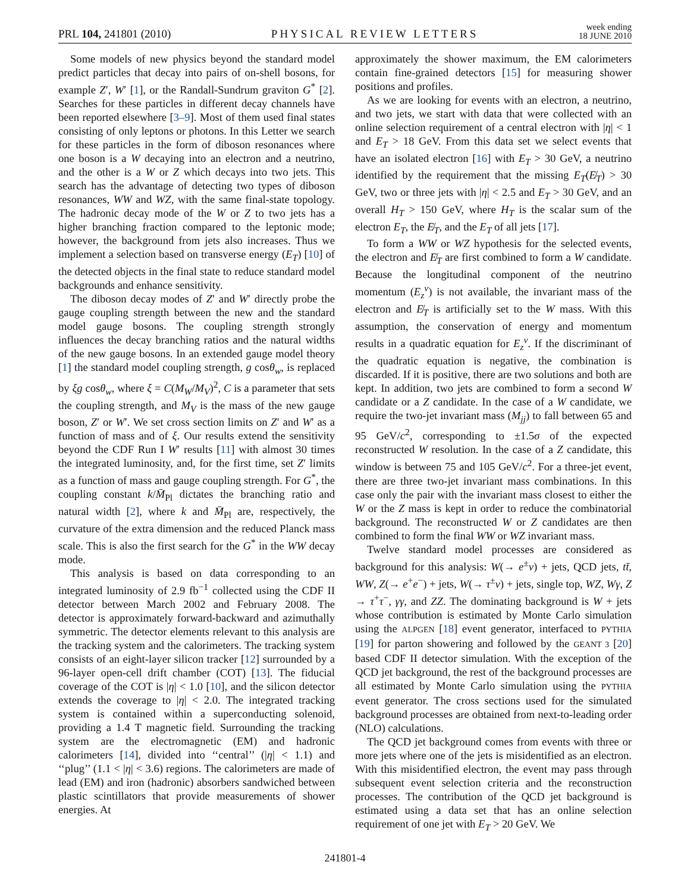PRL 104, 241801 (2010) PHYSICAL REVIEW LETTERS week ending
18 JUNE 2010
Some models of new physics beyond the standard model predict particles that decay into pairs of on-shell bosons, for example Z′, W′ [1], or the Randall-Sundrum graviton G<sup>*</sup> [2]. Searches for these particles in different decay channels have been reported elsewhere [3–9]. Most of them used final states consisting of only leptons or photons. In this Letter we search for these particles in the form of diboson resonances where one boson is a W decaying into an electron and a neutrino, and the other is a W or Z which decays into two jets. This search has the advantage of detecting two types of diboson resonances, WW and WZ, with the same final-state topology. The hadronic decay mode of the W or Z to two jets has a higher branching fraction compared to the leptonic mode; however, the background from jets also increases. Thus we implement a selection based on transverse energy (E<sub>T</sub>) [10] of the detected objects in the final state to reduce standard model backgrounds and enhance sensitivity.
The diboson decay modes of Z′ and W′ directly probe the gauge coupling strength between the new and the standard model gauge bosons. The coupling strength strongly influences the decay branching ratios and the natural widths of the new gauge bosons. In an extended gauge model theory [1] the standard model coupling strength, g cosθ<sub>w</sub>, is replaced by ξg cosθ<sub>w</sub>, where ξ = C(M<sub>W</sub>/M<sub>V</sub>)<sup>2</sup>, C is a parameter that sets the coupling strength, and M<sub>V</sub> is the mass of the new gauge boson, Z′ or W′. We set cross section limits on Z′ and W′ as a function of mass and of ξ. Our results extend the sensitivity beyond the CDF Run I W′ results [11] with almost 30 times the integrated luminosity, and, for the first time, set Z′ limits as a function of mass and gauge coupling strength. For G<sup>*</sup>, the coupling constant k/M̄<sub>Pl</sub> dictates the branching ratio and natural width [2], where k and M̄<sub>Pl</sub> are, respectively, the curvature of the extra dimension and the reduced Planck mass scale. This is also the first search for the G<sup>*</sup> in the WW decay mode.
This analysis is based on data corresponding to an integrated luminosity of 2.9 fb<sup>−1</sup> collected using the CDF II detector between March 2002 and February 2008. The detector is approximately forward-backward and azimuthally symmetric. The detector elements relevant to this analysis are the tracking system and the calorimeters. The tracking system consists of an eight-layer silicon tracker [12] surrounded by a 96-layer open-cell drift chamber (COT) [13]. The fiducial coverage of the COT is |η| < 1.0 [10], and the silicon detector extends the coverage to |η| < 2.0. The integrated tracking system is contained within a superconducting solenoid, providing a 1.4 T magnetic field. Surrounding the tracking system are the electromagnetic (EM) and hadronic calorimeters [14], divided into ‘‘central’’ (|η| < 1.1) and ‘‘plug’’ (1.1 < |η| < 3.6) regions. The calorimeters are made of lead (EM) and iron (hadronic) absorbers sandwiched between plastic scintillators that provide measurements of shower energies. At
approximately the shower maximum, the EM calorimeters contain fine-grained detectors [15] for measuring shower positions and profiles.
As we are looking for events with an electron, a neutrino, and two jets, we start with data that were collected with an online selection requirement of a central electron with |η| < 1 and E<sub>T</sub> > 18 GeV. From this data set we select events that have an isolated electron [16] with E<sub>T</sub> > 30 GeV, a neutrino identified by the requirement that the missing E<sub>T</sub>(E̸<sub>T</sub>) > 30 GeV, two or three jets with |η| < 2.5 and E<sub>T</sub> > 30 GeV, and an overall H<sub>T</sub> > 150 GeV, where H<sub>T</sub> is the scalar sum of the electron E<sub>T</sub>, the E̸<sub>T</sub>, and the E<sub>T</sub> of all jets [17].
To form a WW or WZ hypothesis for the selected events, the electron and E̸<sub>T</sub> are first combined to form a W candidate. Because the longitudinal component of the neutrino momentum (E<sub>z</sub><sup>ν</sup>) is not available, the invariant mass of the electron and E̸<sub>T</sub> is artificially set to the W mass. With this assumption, the conservation of energy and momentum results in a quadratic equation for E<sub>z</sub><sup>ν</sup>. If the discriminant of the quadratic equation is negative, the combination is discarded. If it is positive, there are two solutions and both are kept. In addition, two jets are combined to form a second W candidate or a Z candidate. In the case of a W candidate, we require the two-jet invariant mass (M<sub>jj</sub>) to fall between 65 and 95 GeV/c<sup>2</sup>, corresponding to ±1.5σ of the expected reconstructed W resolution. In the case of a Z candidate, this window is between 75 and 105 GeV/c<sup>2</sup>. For a three-jet event, there are three two-jet invariant mass combinations. In this case only the pair with the invariant mass closest to either the W or the Z mass is kept in order to reduce the combinatorial background. The reconstructed W or Z candidates are then combined to form the final WW or WZ invariant mass.
Twelve standard model processes are considered as background for this analysis: W(→ e<sup>±</sup>ν) + jets, QCD jets, tt̄, WW, Z(→ e<sup>+</sup>e<sup>−</sup>) + jets, W(→ τ<sup>±</sup>ν) + jets, single top, WZ, Wγ, Z → τ<sup>+</sup>τ<sup>−</sup>, γγ, and ZZ. The dominating background is W + jets whose contribution is estimated by Monte Carlo simulation using the ALPGEN [18] event generator, interfaced to PYTHIA [19] for parton showering and followed by the GEANT 3 [20] based CDF II detector simulation. With the exception of the QCD jet background, the rest of the background processes are all estimated by Monte Carlo simulation using the PYTHIA event generator. The cross sections used for the simulated background processes are obtained from next-to-leading order (NLO) calculations.
The QCD jet background comes from events with three or more jets where one of the jets is misidentified as an electron. With this misidentified electron, the event may pass through subsequent event selection criteria and the reconstruction processes. The contribution of the QCD jet background is estimated using a data set that has an online selection requirement of one jet with E<sub>T</sub> > 20 GeV. We
241801-4